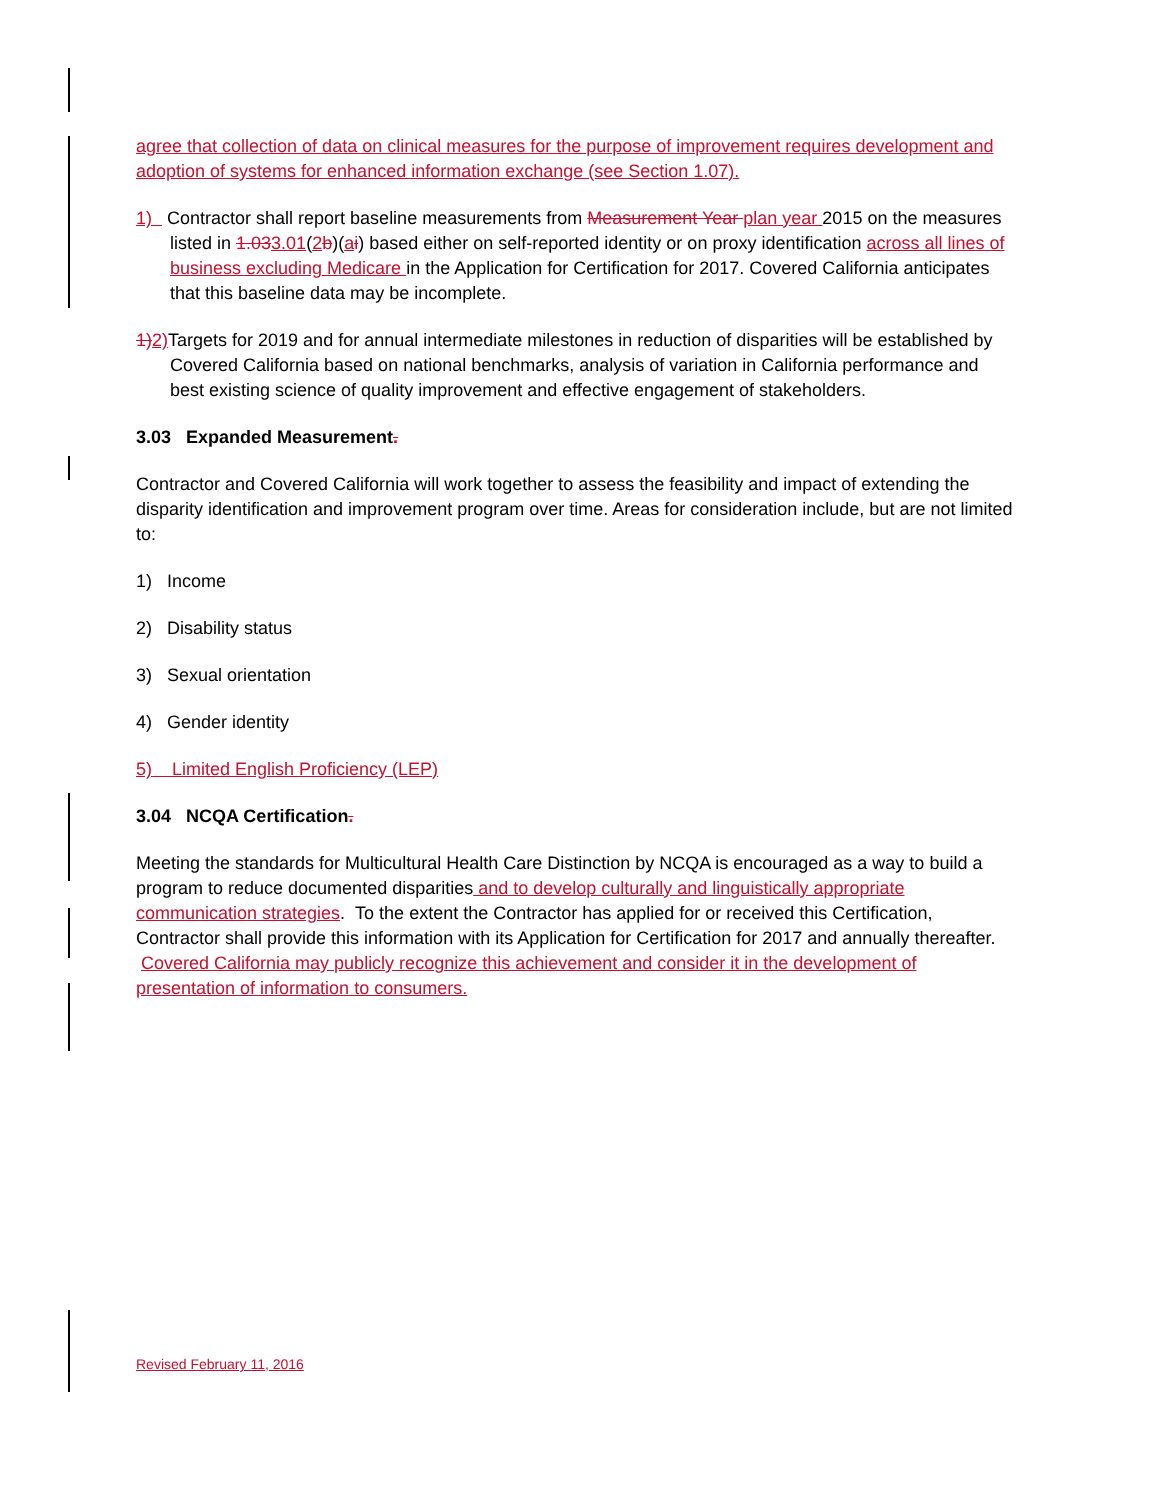agree that collection of data on clinical measures for the purpose of improvement requires development and adoption of systems for enhanced information exchange (see Section 1.07).
1) Contractor shall report baseline measurements from Measurement Year plan year 2015 on the measures listed in 1.033.01(2 b)(ai) based either on self-reported identity or on proxy identification across all lines of business excluding Medicare in the Application for Certification for 2017. Covered California anticipates that this baseline data may be incomplete.
1) 2) Targets for 2019 and for annual intermediate milestones in reduction of disparities will be established by Covered California based on national benchmarks, analysis of variation in California performance and best existing science of quality improvement and effective engagement of stakeholders.
3.03 Expanded Measurement.
Contractor and Covered California will work together to assess the feasibility and impact of extending the disparity identification and improvement program over time. Areas for consideration include, but are not limited to:
1) Income
2) Disability status
3) Sexual orientation
4) Gender identity
5) Limited English Proficiency (LEP)
3.04 NCQA Certification.
Meeting the standards for Multicultural Health Care Distinction by NCQA is encouraged as a way to build a program to reduce documented disparities and to develop culturally and linguistically appropriate communication strategies. To the extent the Contractor has applied for or received this Certification, Contractor shall provide this information with its Application for Certification for 2017 and annually thereafter. Covered California may publicly recognize this achievement and consider it in the development of presentation of information to consumers.
Revised February 11, 2016